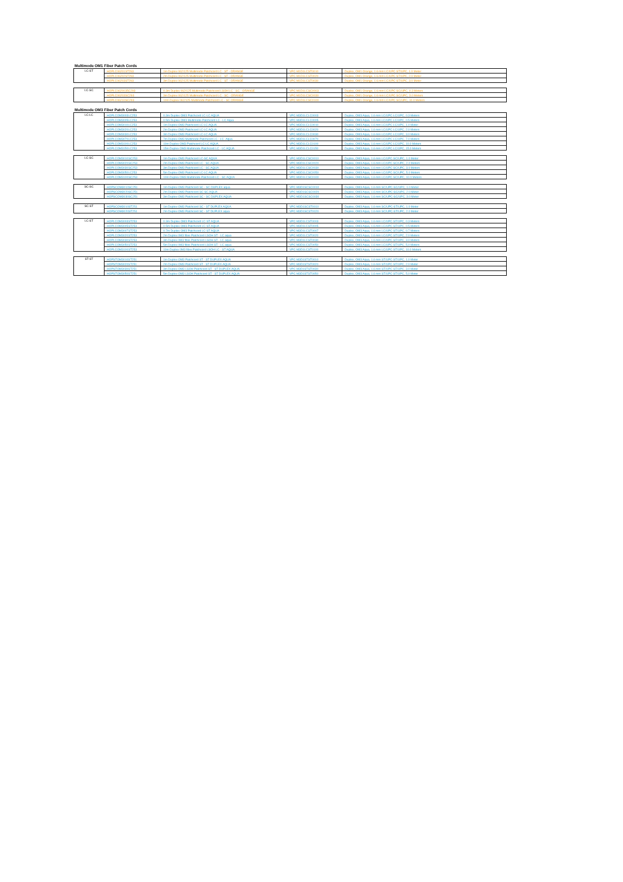Multimode OM1 Fiber Patch Cords
| LC-ST | HOPLC06201ST293 | 1m Duplex 062/125 Multimode Patchcord LC - ST - ORANGE | VPC-M1D1LCST0010 | Duplex, OM1 Orange, 1.6 mm LC/UPC-ST/UPC, 1.0 Meter |
| | HOPLC06202ST293 | 2m Duplex 062/125 Multimode Patchcord LC - ST - ORANGE | VPC-M1D1LCST0020 | Duplex, OM1 Orange, 1.6 mm LC/UPC-ST/UPC, 2.0 Meter |
| | HOPLC06203ST293 | 3m Duplex 062/125 Multimode Patchcord LC - ST - ORANGE | VPC-M1D1LCST0030 | Duplex, OM1 Orange, 1.6 mm LC/UPC-ST/UPC, 3.0 Meter |
| LC-SC | HOPLC0620035C293 | 0.3m Duplex 062/125 Multimode Patchcord LSOH LC - SC - ORANGE | VPC-M1D1LCSC0003 | Duplex, OM1 Orange, 1.6 mm LC/UPC-SC/UPC, 0.3 Meters |
| | HOPLC06203SC293 | 3m Duplex 062/125 Multimode Patchcord LC - SC - ORANGE | VPC-M1D1LCSC0030 | Duplex, OM1 Orange, 1.6 mm LC/UPC-SC/UPC, 3.0 Meters |
| | HOPLC06210SC293 | 10m Duplex 062/125 Multimode Patchcord LC - SC ORANGE | VPC-M1D1LCSC0100 | Duplex, OM1 Orange, 1.6 mm LC/UPC-SC/UPC, 10.0 Meters |
Multimode OM3 Fiber Patch Cords
| LC-LC | HOPLCOM3003LC253 | 0.3m Duplex OM3 Patchcord LC-LC AQUA | VPC-M3D1LCLC0003 | Duplex, OM3 Aqua, 1.6 mm LC/UPC-LC/UPC, 0.3 Meters |
| | HOPLCOM3005LC253 | 0.5m Duplex OM3 Multimode Patchcord LC - LC Aqua | VPC-M3D1LCLC0005 | Duplex, OM3 Aqua, 1.6 mm LC/UPC-LC/UPC, 0.5 Meters |
| | HOPLCOM3010LC253 | 1m Duplex OM3 Patchcord LC-LC AQUA | VPC-M3D1LCLC0010 | Duplex, OM3 Aqua, 1.6 mm LC/UPC-LC/UPC, 1.0 Meter |
| | HOPLCOM3020LC253 | 2m Duplex OM3 Patchcord LC-LC AQUA | VPC-M3D1LCLC0020 | Duplex, OM3 Aqua, 1.6 mm LC/UPC-LC/UPC, 2.0 Meters |
| | HOPLCOM3030LC253 | 3m Duplex OM3 Patchcord LC-LC AQUA | VPC-M3D1LCLC0030 | Duplex, OM3 Aqua, 1.6 mm LC/UPC-LC/UPC, 3.0 Meters |
| | HOPLCOM3070LC253 | 7m Duplex OM3 Multimode Patchcord LC - LC -Aqua | VPC-M3D1LCLC0070 | Duplex, OM3 Aqua, 1.6 mm LC/UPC-LC/UPC, 7.0 Meters |
| | HOPLCOM3100LC253 | 10m Duplex OM3 Patchcord LC-LC AQUA | VPC-M3D1LCLC0100 | Duplex, OM3 Aqua, 1.6 mm LC/UPC-LC/UPC, 10.0 Meters |
| | HOPLCOM3150LC253 | 15m Duplex OM3 Multimode Patchcord LC - LC AQUA | VPC-M3D1LCLC0150 | Duplex, OM3 Aqua, 1.6 mm LC/UPC-LC/UPC, 15.0 Meters |
| LC-SC | HOPLCOM3010SC253 | 1m Duplex OM3 Patchcord LC-SC AQUA | VPC-M3D1LCSC0010 | Duplex, OM3 Aqua, 1.6 mm LC/UPC-SC/UPC, 1.0 Meter |
| | HOPLCOM3020SC253 | 2m Duplex OM3 Patchcord LC - SC AQUA | VPC-M3D1LCSC0020 | Duplex, OM3 Aqua, 1.6 mm LC/UPC-SC/UPC, 2.0 Meters |
| | HOPLCOM3030SC253 | 3m Duplex OM3 Patchcord LC - SC AQUA | VPC-M3D1LCSC0030 | Duplex, OM3 Aqua, 1.6 mm LC/UPC-SC/UPC, 3.0 Meters |
| | HOPLCOM3050LC253 | 5m Duplex OM3 Patchcord LC-LC AQUA | VPC-M3D1LCSC0050 | Duplex, OM3 Aqua, 1.6 mm LC/UPC-SC/UPC, 5.0 Meters |
| | HOPLCOM3100SC253 | 10m Duplex OM3 Multimode Patchcord LC - SC AQUA | VPC-M3D1LCSC0100 | Duplex, OM3 Aqua, 1.6 mm LC/UPC-SC/UPC, 10.0 Meters |
| SC-SC | HOPSCOM3010SC251 | 1m Duplex OM3 Patchcord SC - SC DUPLEX aqua | VPC-M3D1SCSC0010 | Duplex, OM3 Aqua, 1.6 mm SC/UPC-SC/UPC, 1.0 Meter |
| | HOPSCOM3020SC251 | 2m Duplex OM3 Patchcord SC-SC AQUA | VPC-M3D1SCSC0020 | Duplex, OM3 Aqua, 1.6 mm SC/UPC-SC/UPC, 2.0 Meter |
| | HOPSCOM3030SC251 | 3m Duplex OM3 Patchcord SC - SC DUPLEX AQUA | VPC-M3D1SCSC0030 | Duplex, OM3 Aqua, 1.6 mm SC/UPC-SC/UPC, 3.0 Meter |
| SC-ST | HOPSCOM3010ST251 | 1m Duplex OM3 Patchcord SC - ST DUPLEX AQUA | VPC-M3D1SCST0010 | Duplex, OM3 Aqua, 1.6 mm SC/UPC-ST/UPC, 1.0 Meter |
| | HOPSCOM3020ST251 | 2m Duplex OM3 Patchcord SC - ST DUPLEX aqua | VPC-M3D1SCST0020 | Duplex, OM3 Aqua, 1.6 mm SC/UPC-ST/UPC, 2.0 Meter |
| LC-ST | HOPLCOM3003ST253 | 0.3m Duplex OM3 Patchcord LC-ST AQUA | VPC-M3D1LCST0003 | Duplex, OM3 Aqua, 1.6 mm LC/UPC-ST/UPC, 0.3 Meters |
| | HOPLCOM3005ST253 | 0.5m Duplex OM3 Patchcord LC-ST AQUA | VPC-M3D1LCST0005 | Duplex, OM3 Aqua, 1.6 mm LC/UPC-ST/UPC, 0.5 Meters |
| | HOPLCOM3007ST253 | 0.7m Duplex OM3 Patchcord LC-ST AQUA | VPC-M3D1LCST0007 | Duplex, OM3 Aqua, 1.6 mm LC/UPC-ST/UPC, 0.7 Meters |
| | HOPLCOM3020ST253 | 2m Duplex 0M3 fibre Patchcord LSOH ST - LC aqua | VPC-M3D1LCST0020 | Duplex, OM3 Aqua, 1.6 mm LC/UPC-ST/UPC, 2.0 Meters |
| | HOPLCOM3030ST253 | 3m Duplex 0M3 fibre Patchcord LSOH ST - LC aqua | VPC-M3D1LCST0030 | Duplex, OM3 Aqua, 1.6 mm LC/UPC-ST/UPC, 3.0 Meters |
| | HOPLCOM3050ST253 | 5m Duplex 0M3 fibre Patchcord LSOH ST - LC aqua | VPC-M3D1LCST0050 | Duplex, OM3 Aqua, 1.6 mm LC/UPC-ST/UPC, 5.0 Meters |
| | HOPLCOM3100ST253 | 10m Duplex 0M3 fibre Patchcord LSOH LC - ST AQUA | VPC-M3D1LCST0100 | Duplex, OM3 Aqua, 1.6 mm LC/UPC-ST/UPC, 10.0 Meters |
| ST-ST | HOPSTOM3010ST251 | 1m Duplex OM3 Patchcord ST - ST DUPLEX AQUA | VPC-M3D1STST0010 | Duplex, OM3 Aqua, 1.6 mm ST/UPC-ST/UPC, 1.0 Meter |
| | HOPSTOM3020ST251 | 2m Duplex OM3 Patchcord ST - ST DUPLEX AQUA | VPC-M3D1STST0020 | Duplex, OM3 Aqua, 1.6 mm ST/UPC-ST/UPC, 2.0 Meter |
| | HOPSTOM3030ST251 | 3m Duplex OM3 LSOH Patchcord ST - ST DUPLEX AQUA | VPC-M3D1STST0030 | Duplex, OM3 Aqua, 1.6 mm ST/UPC-ST/UPC, 3.0 Meter |
| | HOPSTOM3050ST251 | 5m Duplex OM3 LSOH Patchcord ST - ST DUPLEX AQUA | VPC-M3D1STST0050 | Duplex, OM3 Aqua, 1.6 mm ST/UPC-ST/UPC, 5.0 Meter |